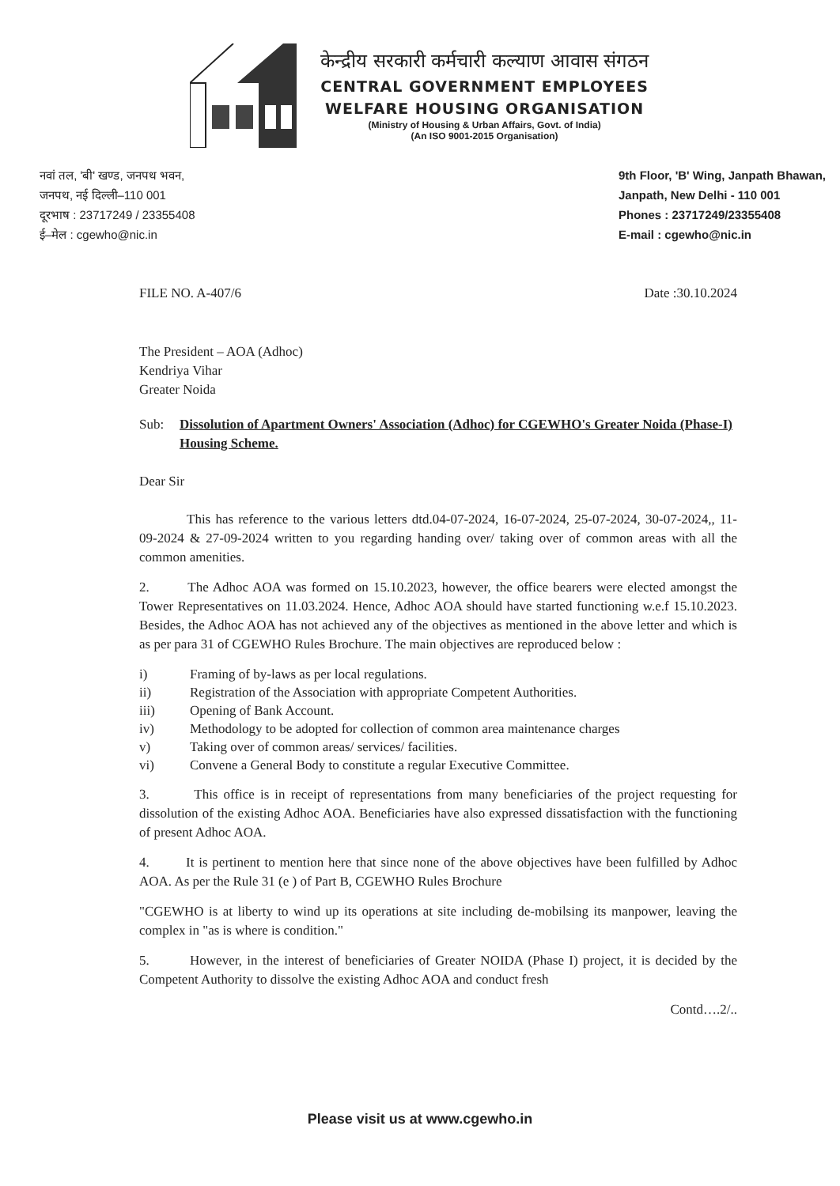केन्द्रीय सरकारी कर्मचारी कल्याण आवास संगठन
CENTRAL GOVERNMENT EMPLOYEES
WELFARE HOUSING ORGANISATION
(Ministry of Housing & Urban Affairs, Govt. of India)
(An ISO 9001-2015 Organisation)
नवां तल, 'बी' खण्ड, जनपथ भवन,
जनपथ, नई दिल्ली–110 001
दूरभाष : 23717249 / 23355408
ई–मेल : cgewho@nic.in
9th Floor, 'B' Wing, Janpath Bhawan,
Janpath, New Delhi - 110 001
Phones : 23717249/23355408
E-mail : cgewho@nic.in
FILE NO. A-407/6 Date :30.10.2024
The President – AOA (Adhoc)
Kendriya Vihar
Greater Noida
Sub: Dissolution of Apartment Owners' Association (Adhoc) for CGEWHO's Greater Noida (Phase-I) Housing Scheme.
Dear Sir
This has reference to the various letters dtd.04-07-2024, 16-07-2024, 25-07-2024, 30-07-2024,, 11-09-2024 & 27-09-2024 written to you regarding handing over/ taking over of common areas with all the common amenities.
2. The Adhoc AOA was formed on 15.10.2023, however, the office bearers were elected amongst the Tower Representatives on 11.03.2024. Hence, Adhoc AOA should have started functioning w.e.f 15.10.2023. Besides, the Adhoc AOA has not achieved any of the objectives as mentioned in the above letter and which is as per para 31 of CGEWHO Rules Brochure. The main objectives are reproduced below :
i) Framing of by-laws as per local regulations.
ii) Registration of the Association with appropriate Competent Authorities.
iii) Opening of Bank Account.
iv) Methodology to be adopted for collection of common area maintenance charges
v) Taking over of common areas/ services/ facilities.
vi) Convene a General Body to constitute a regular Executive Committee.
3. This office is in receipt of representations from many beneficiaries of the project requesting for dissolution of the existing Adhoc AOA. Beneficiaries have also expressed dissatisfaction with the functioning of present Adhoc AOA.
4. It is pertinent to mention here that since none of the above objectives have been fulfilled by Adhoc AOA. As per the Rule 31 (e ) of Part B, CGEWHO Rules Brochure
"CGEWHO is at liberty to wind up its operations at site including de-mobilsing its manpower, leaving the complex in "as is where is condition."
5. However, in the interest of beneficiaries of Greater NOIDA (Phase I) project, it is decided by the Competent Authority to dissolve the existing Adhoc AOA and conduct fresh
Contd….2/..
Please visit us at www.cgewho.in